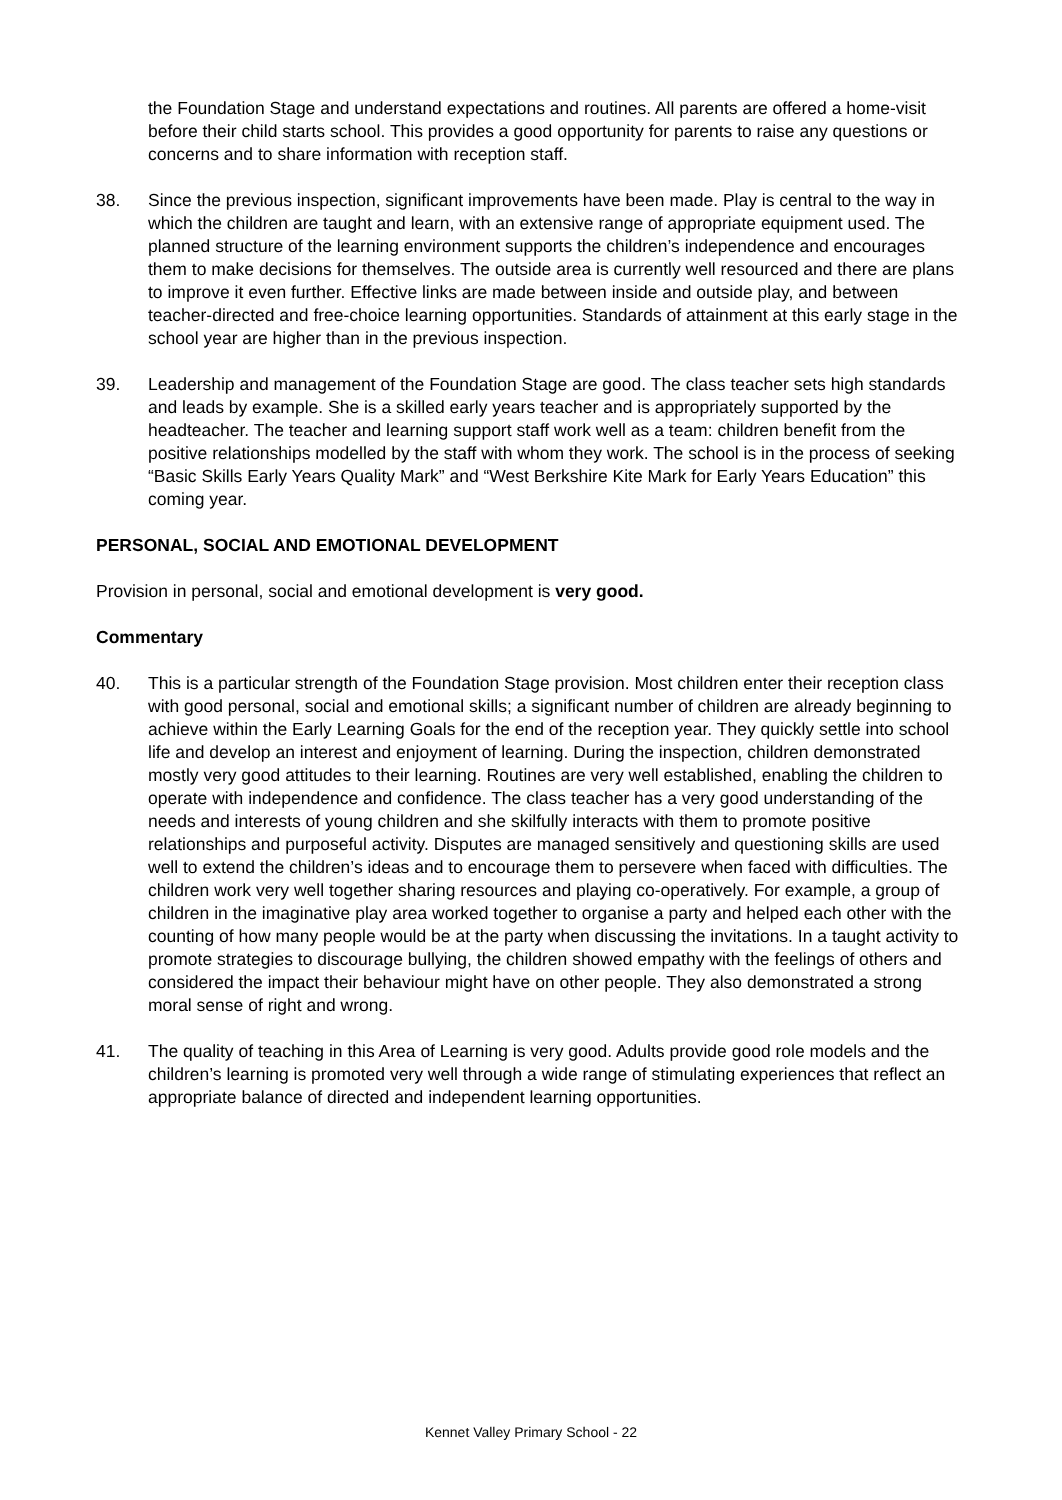the Foundation Stage and understand expectations and routines. All parents are offered a home-visit before their child starts school. This provides a good opportunity for parents to raise any questions or concerns and to share information with reception staff.
38. Since the previous inspection, significant improvements have been made. Play is central to the way in which the children are taught and learn, with an extensive range of appropriate equipment used. The planned structure of the learning environment supports the children’s independence and encourages them to make decisions for themselves. The outside area is currently well resourced and there are plans to improve it even further. Effective links are made between inside and outside play, and between teacher-directed and free-choice learning opportunities. Standards of attainment at this early stage in the school year are higher than in the previous inspection.
39. Leadership and management of the Foundation Stage are good. The class teacher sets high standards and leads by example. She is a skilled early years teacher and is appropriately supported by the headteacher. The teacher and learning support staff work well as a team: children benefit from the positive relationships modelled by the staff with whom they work. The school is in the process of seeking “Basic Skills Early Years Quality Mark” and “West Berkshire Kite Mark for Early Years Education” this coming year.
PERSONAL, SOCIAL AND EMOTIONAL DEVELOPMENT
Provision in personal, social and emotional development is very good.
Commentary
40. This is a particular strength of the Foundation Stage provision. Most children enter their reception class with good personal, social and emotional skills; a significant number of children are already beginning to achieve within the Early Learning Goals for the end of the reception year. They quickly settle into school life and develop an interest and enjoyment of learning. During the inspection, children demonstrated mostly very good attitudes to their learning. Routines are very well established, enabling the children to operate with independence and confidence. The class teacher has a very good understanding of the needs and interests of young children and she skilfully interacts with them to promote positive relationships and purposeful activity. Disputes are managed sensitively and questioning skills are used well to extend the children’s ideas and to encourage them to persevere when faced with difficulties. The children work very well together sharing resources and playing co-operatively. For example, a group of children in the imaginative play area worked together to organise a party and helped each other with the counting of how many people would be at the party when discussing the invitations. In a taught activity to promote strategies to discourage bullying, the children showed empathy with the feelings of others and considered the impact their behaviour might have on other people. They also demonstrated a strong moral sense of right and wrong.
41. The quality of teaching in this Area of Learning is very good. Adults provide good role models and the children’s learning is promoted very well through a wide range of stimulating experiences that reflect an appropriate balance of directed and independent learning opportunities.
Kennet Valley Primary School - 22